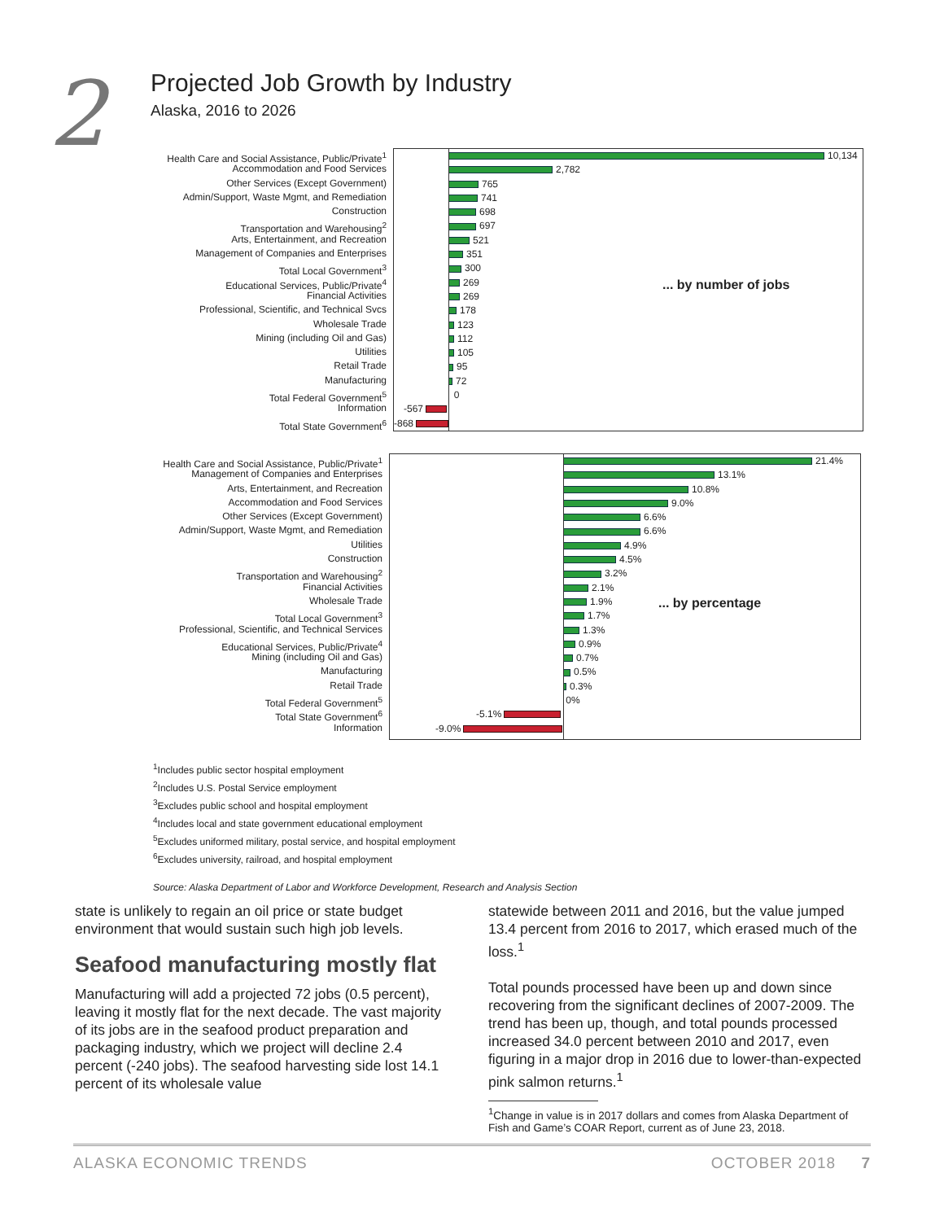2
Projected Job Growth by Industry
Alaska, 2016 to 2026
Health Care and Social Assistance, Public/Private<sup>1</sup>
Accommodation and Food Services
Other Services (Except Government)
Admin/Support, Waste Mgmt, and Remediation
Construction
Transportation and Warehousing<sup>2</sup>
Arts, Entertainment, and Recreation
Management of Companies and Enterprises
Total Local Government<sup>3</sup>
Educational Services, Public/Private<sup>4</sup>
Financial Activities
Professional, Scientific, and Technical Svcs
Wholesale Trade
Mining (including Oil and Gas)
Utilities
Retail Trade
Manufacturing
Total Federal Government<sup>5</sup>
Information
Total State Government<sup>6</sup>
10,134
2,782
765
741
698
697
521
351
300
269
269
178
123
112
105
95
72
0
-567
-868
... by number of jobs
Health Care and Social Assistance, Public/Private<sup>1</sup>
Management of Companies and Enterprises
Arts, Entertainment, and Recreation
Accommodation and Food Services
Other Services (Except Government)
Admin/Support, Waste Mgmt, and Remediation
Utilities
Construction
Transportation and Warehousing<sup>2</sup>
Financial Activities
Wholesale Trade
Total Local Government<sup>3</sup>
Professional, Scientific, and Technical Services
Educational Services, Public/Private<sup>4</sup>
Mining (including Oil and Gas)
Manufacturing
Retail Trade
Total Federal Government<sup>5</sup>
Total State Government<sup>6</sup>
Information
21.4%
13.1%
10.8%
9.0%
6.6%
6.6%
4.9%
4.5%
3.2%
2.1%
1.9%
1.7%
1.3%
0.9%
0.7%
0.5%
0.3%
0%
-5.1%
-9.0%
... by percentage
<sup>1</sup> Includes public sector hospital employment
<sup>2</sup> Includes U.S. Postal Service employment
<sup>3</sup> Excludes public school and hospital employment
<sup>4</sup> Includes local and state government educational employment
<sup>5</sup> Excludes uniformed military, postal service, and hospital employment
<sup>6</sup> Excludes university, railroad, and hospital employment
Source: Alaska Department of Labor and Workforce Development, Research and Analysis Section
state is unlikely to regain an oil price or state budget environment that would sustain such high job levels.
Seafood manufacturing mostly flat
Manufacturing will add a projected 72 jobs (0.5 percent), leaving it mostly flat for the next decade. The vast majority of its jobs are in the seafood product preparation and packaging industry, which we project will decline 2.4 percent (-240 jobs). The seafood harvesting side lost 14.1 percent of its wholesale value
statewide between 2011 and 2016, but the value jumped 13.4 percent from 2016 to 2017, which erased much of the loss.<sup>1</sup>
Total pounds processed have been up and down since recovering from the significant declines of 2007-2009. The trend has been up, though, and total pounds processed increased 34.0 percent between 2010 and 2017, even figuring in a major drop in 2016 due to lower-than-expected pink salmon returns.<sup>1</sup>
<sup>1</sup> Change in value is in 2017 dollars and comes from Alaska Department of Fish and Game’s COAR Report, current as of June 23, 2018.
ALASKA ECONOMIC TRENDS OCTOBER 2018 7